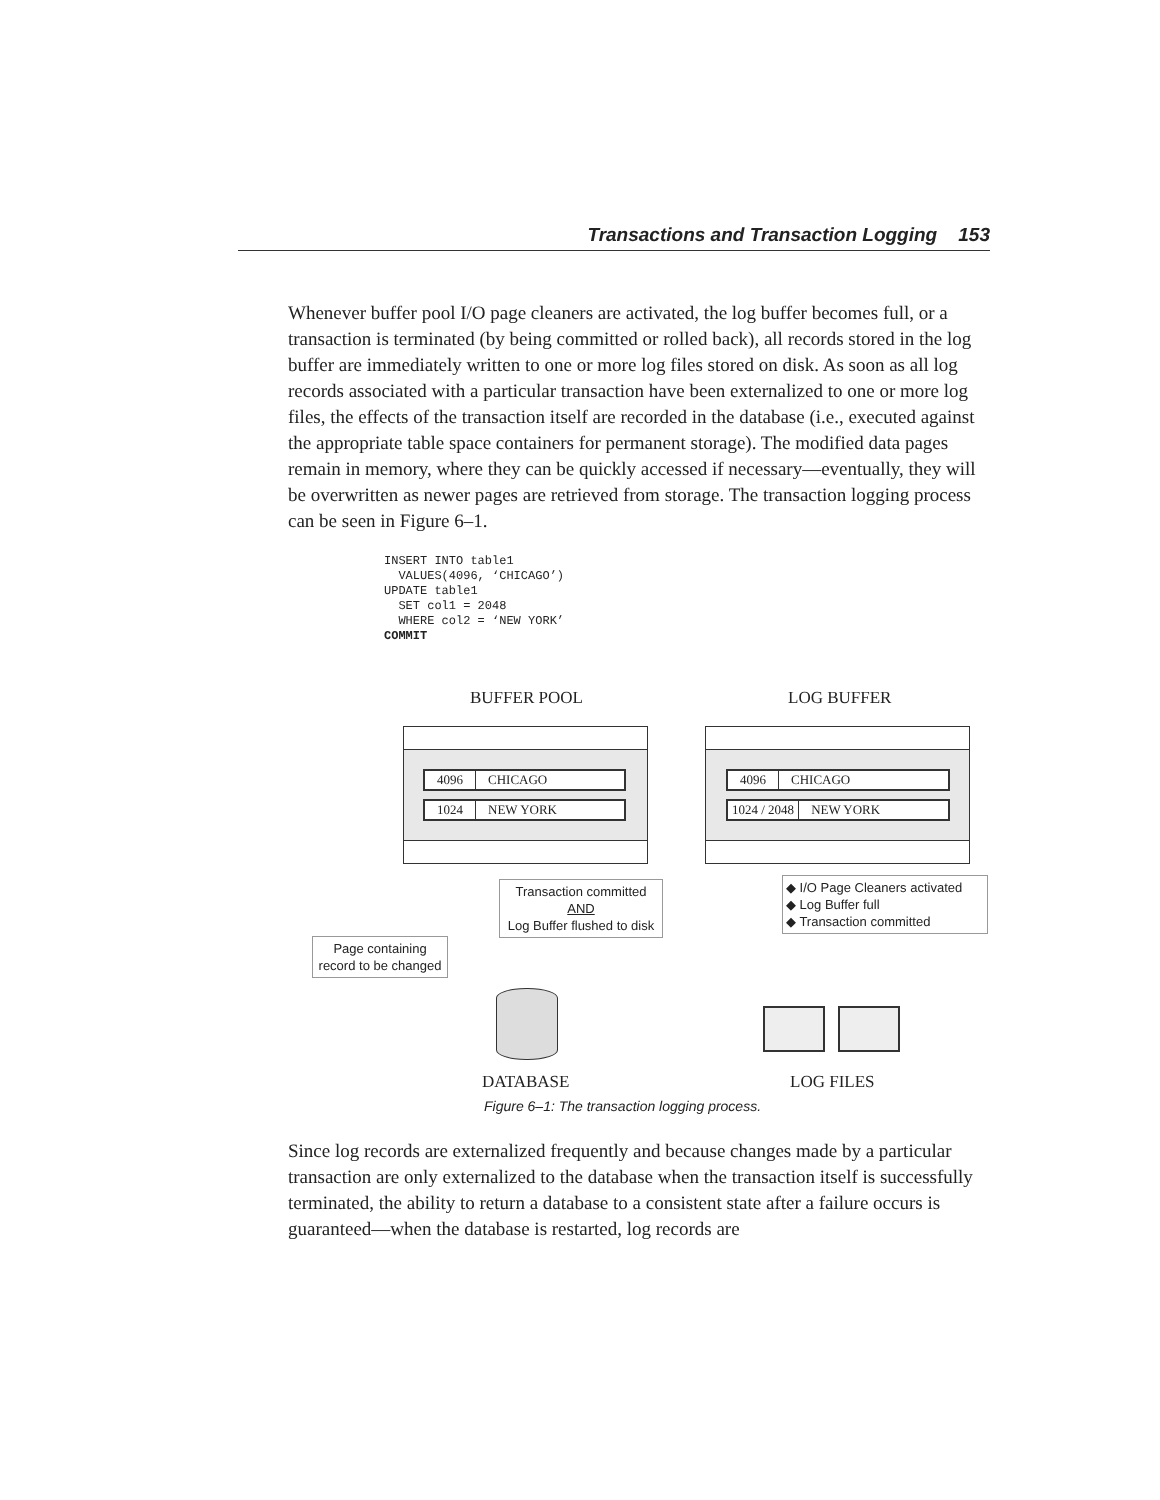Transactions and Transaction Logging 153
Whenever buffer pool I/O page cleaners are activated, the log buffer becomes full, or a transaction is terminated (by being committed or rolled back), all records stored in the log buffer are immediately written to one or more log files stored on disk. As soon as all log records associated with a particular transaction have been externalized to one or more log files, the effects of the transaction itself are recorded in the database (i.e., executed against the appropriate table space containers for permanent storage). The modified data pages remain in memory, where they can be quickly accessed if necessary—eventually, they will be overwritten as newer pages are retrieved from storage. The transaction logging process can be seen in Figure 6–1.
INSERT INTO table1
  VALUES(4096, ‘CHICAGO’)
UPDATE table1
  SET col1 = 2048
  WHERE col2 = ‘NEW YORK’
COMMIT
BUFFER POOL LOG BUFFER
4096 CHICAGO
1024 NEW YORK
4096 CHICAGO
1024 / 2048 NEW YORK
Transaction committed
AND
Log Buffer flushed to disk
◆ I/O Page Cleaners activated
◆ Log Buffer full
◆ Transaction committed
Page containing record to be changed
DATABASE LOG FILES
Figure 6–1: The transaction logging process.
Since log records are externalized frequently and because changes made by a particular transaction are only externalized to the database when the transaction itself is successfully terminated, the ability to return a database to a consistent state after a failure occurs is guaranteed—when the database is restarted, log records are